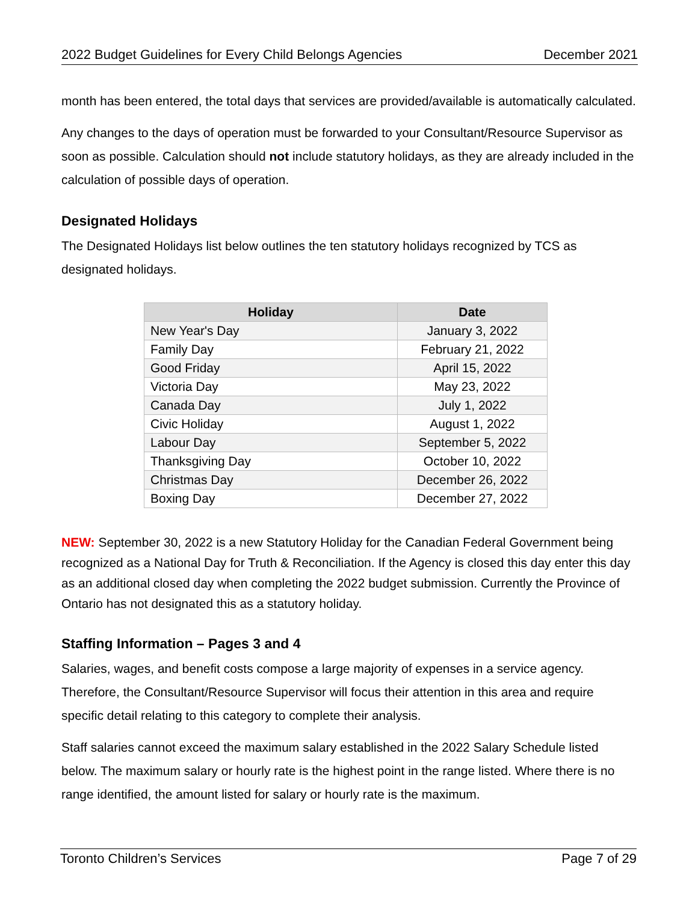2022 Budget Guidelines for Every Child Belongs Agencies December 2021
month has been entered, the total days that services are provided/available is automatically calculated.
Any changes to the days of operation must be forwarded to your Consultant/Resource Supervisor as soon as possible. Calculation should not include statutory holidays, as they are already included in the calculation of possible days of operation.
Designated Holidays
The Designated Holidays list below outlines the ten statutory holidays recognized by TCS as designated holidays.
| Holiday | Date |
| --- | --- |
| New Year's Day | January 3, 2022 |
| Family Day | February 21, 2022 |
| Good Friday | April 15, 2022 |
| Victoria Day | May 23, 2022 |
| Canada Day | July 1, 2022 |
| Civic Holiday | August 1, 2022 |
| Labour Day | September 5, 2022 |
| Thanksgiving Day | October 10, 2022 |
| Christmas Day | December 26, 2022 |
| Boxing Day | December 27, 2022 |
NEW: September 30, 2022 is a new Statutory Holiday for the Canadian Federal Government being recognized as a National Day for Truth & Reconciliation. If the Agency is closed this day enter this day as an additional closed day when completing the 2022 budget submission. Currently the Province of Ontario has not designated this as a statutory holiday.
Staffing Information – Pages 3 and 4
Salaries, wages, and benefit costs compose a large majority of expenses in a service agency. Therefore, the Consultant/Resource Supervisor will focus their attention in this area and require specific detail relating to this category to complete their analysis.
Staff salaries cannot exceed the maximum salary established in the 2022 Salary Schedule listed below. The maximum salary or hourly rate is the highest point in the range listed. Where there is no range identified, the amount listed for salary or hourly rate is the maximum.
Toronto Children’s Services Page 7 of 29